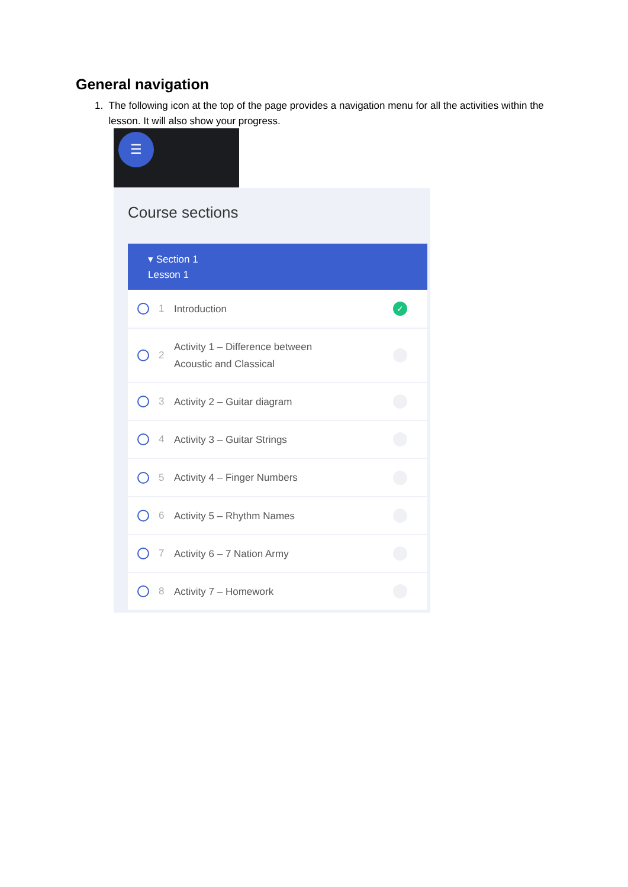General navigation
1. The following icon at the top of the page provides a navigation menu for all the activities within the lesson. It will also show your progress.
☰
Course sections
▾ Section 1
Lesson 1
1 Introduction
✓
2 Activity 1 – Difference between
Acoustic and Classical
3 Activity 2 – Guitar diagram
4 Activity 3 – Guitar Strings
5 Activity 4 – Finger Numbers
6 Activity 5 – Rhythm Names
7 Activity 6 – 7 Nation Army
8 Activity 7 – Homework